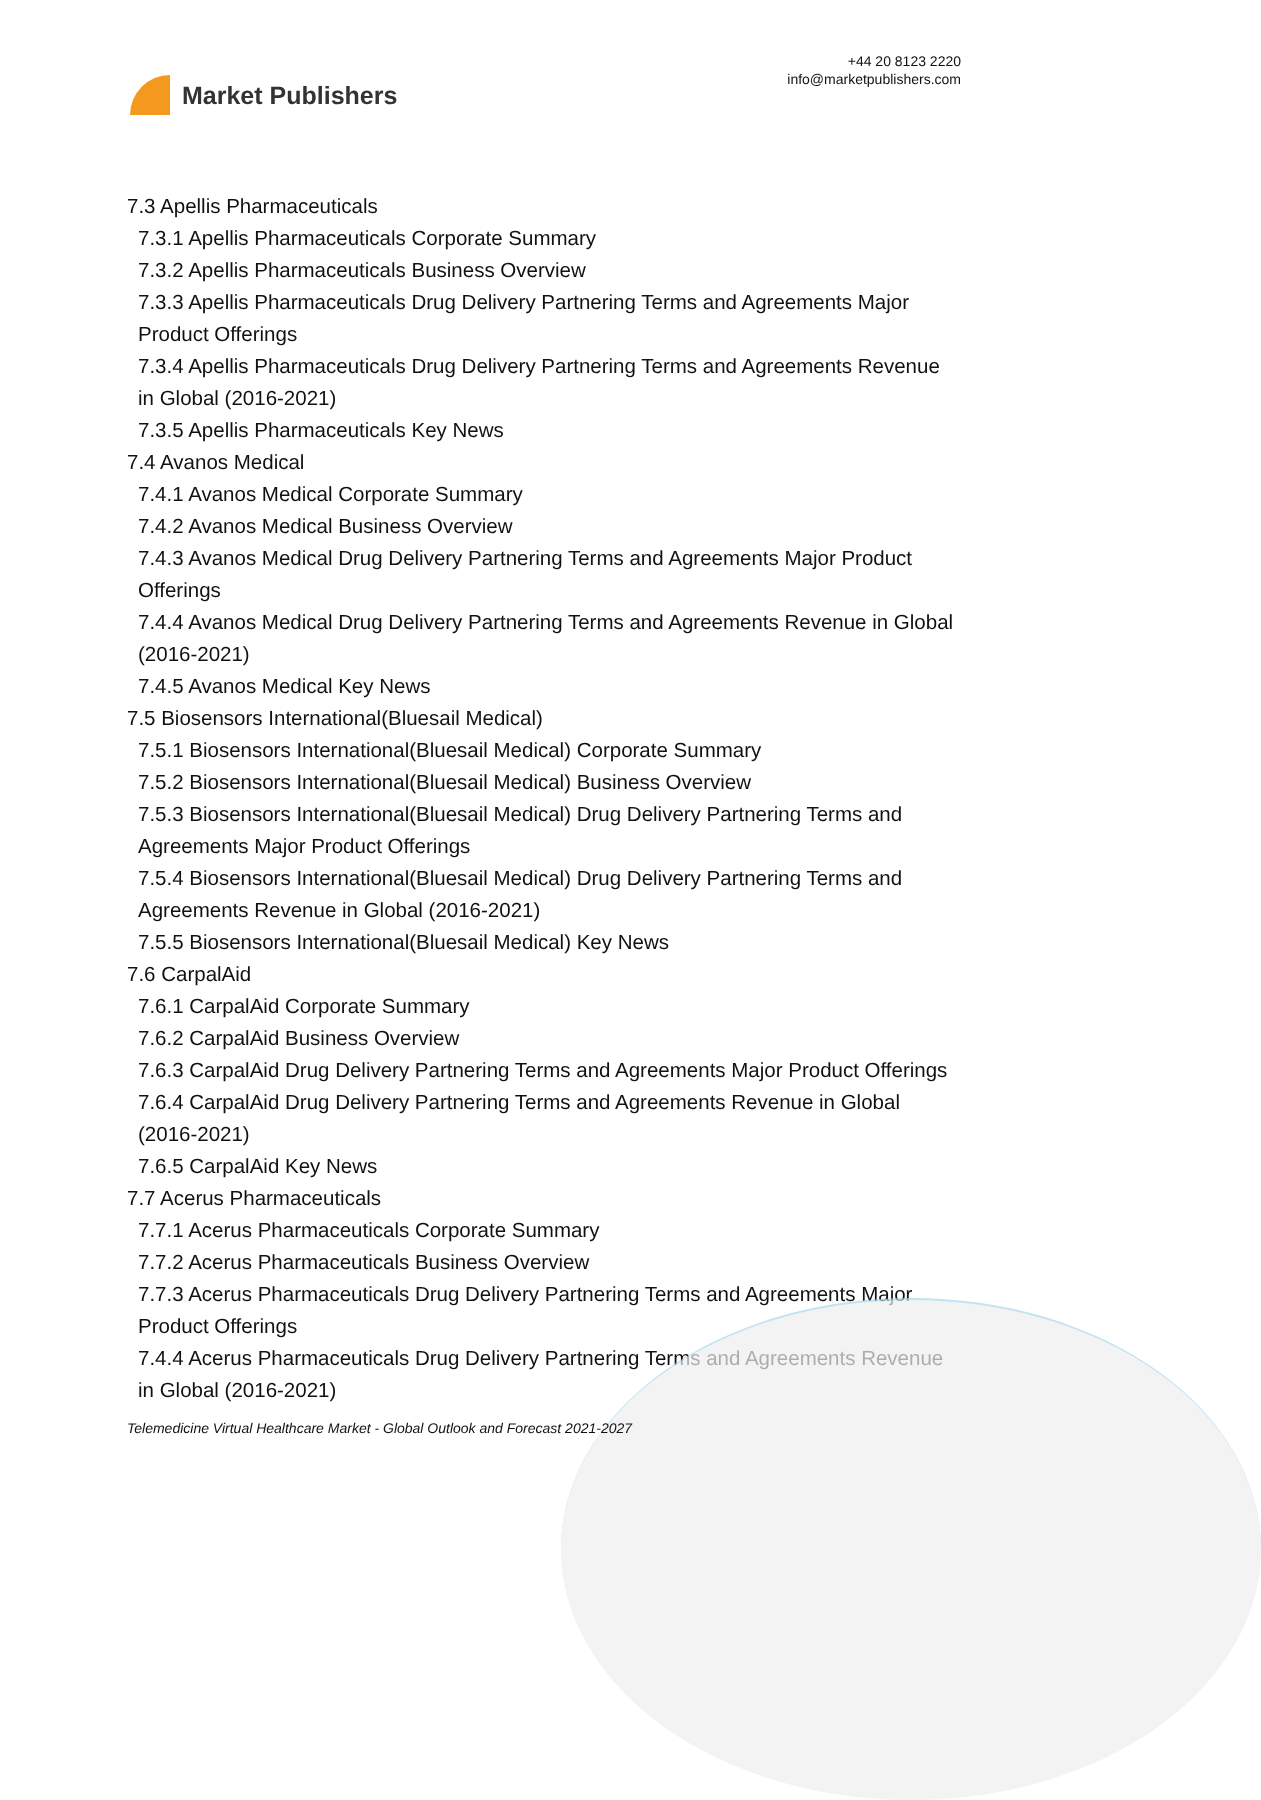Market Publishers
+44 20 8123 2220
info@marketpublishers.com
7.3 Apellis Pharmaceuticals
7.3.1 Apellis Pharmaceuticals Corporate Summary
7.3.2 Apellis Pharmaceuticals Business Overview
7.3.3 Apellis Pharmaceuticals Drug Delivery Partnering Terms and Agreements Major Product Offerings
7.3.4 Apellis Pharmaceuticals Drug Delivery Partnering Terms and Agreements Revenue in Global (2016-2021)
7.3.5 Apellis Pharmaceuticals Key News
7.4 Avanos Medical
7.4.1 Avanos Medical Corporate Summary
7.4.2 Avanos Medical Business Overview
7.4.3 Avanos Medical Drug Delivery Partnering Terms and Agreements Major Product Offerings
7.4.4 Avanos Medical Drug Delivery Partnering Terms and Agreements Revenue in Global (2016-2021)
7.4.5 Avanos Medical Key News
7.5 Biosensors International(Bluesail Medical)
7.5.1 Biosensors International(Bluesail Medical) Corporate Summary
7.5.2 Biosensors International(Bluesail Medical) Business Overview
7.5.3 Biosensors International(Bluesail Medical) Drug Delivery Partnering Terms and Agreements Major Product Offerings
7.5.4 Biosensors International(Bluesail Medical) Drug Delivery Partnering Terms and Agreements Revenue in Global (2016-2021)
7.5.5 Biosensors International(Bluesail Medical) Key News
7.6 CarpalAid
7.6.1 CarpalAid Corporate Summary
7.6.2 CarpalAid Business Overview
7.6.3 CarpalAid Drug Delivery Partnering Terms and Agreements Major Product Offerings
7.6.4 CarpalAid Drug Delivery Partnering Terms and Agreements Revenue in Global (2016-2021)
7.6.5 CarpalAid Key News
7.7 Acerus Pharmaceuticals
7.7.1 Acerus Pharmaceuticals Corporate Summary
7.7.2 Acerus Pharmaceuticals Business Overview
7.7.3 Acerus Pharmaceuticals Drug Delivery Partnering Terms and Agreements Major Product Offerings
7.4.4 Acerus Pharmaceuticals Drug Delivery Partnering Terms and Agreements Revenue in Global (2016-2021)
Telemedicine Virtual Healthcare Market - Global Outlook and Forecast 2021-2027